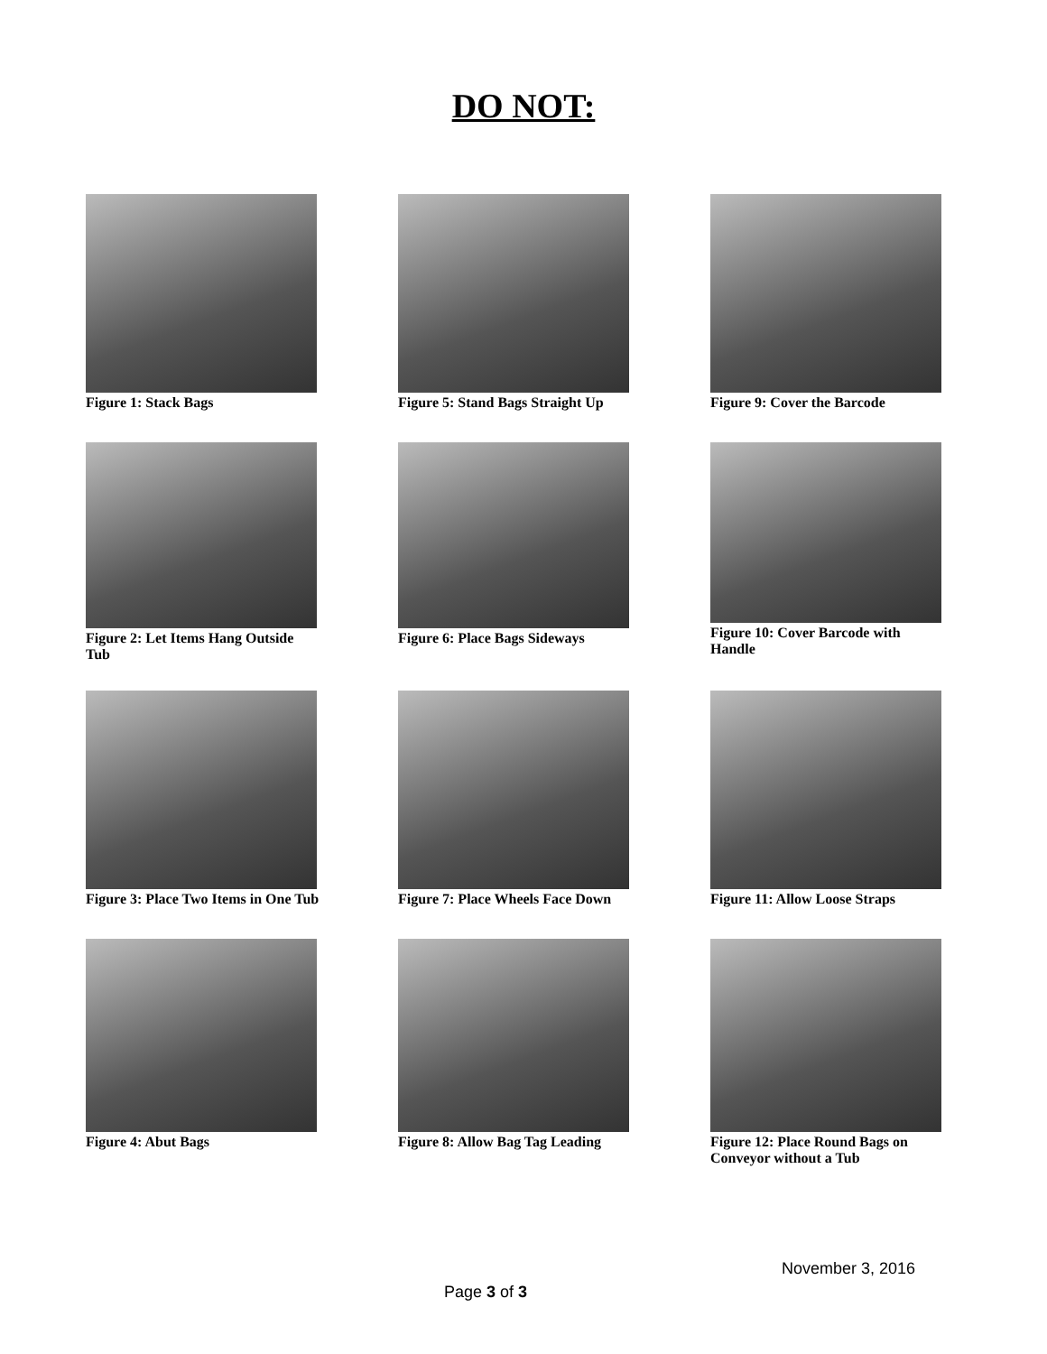DO NOT:
Figure 1: Stack Bags
Figure 2: Let Items Hang Outside Tub
Figure 3: Place Two Items in One Tub
Figure 4: Abut Bags
Figure 5: Stand Bags Straight Up
Figure 6: Place Bags Sideways
Figure 7: Place Wheels Face Down
Figure 8: Allow Bag Tag Leading
Figure 9: Cover the Barcode
Figure 10: Cover Barcode with Handle
Figure 11: Allow Loose Straps
Figure 12: Place Round Bags on Conveyor without a Tub
November 3, 2016
Page 3 of 3